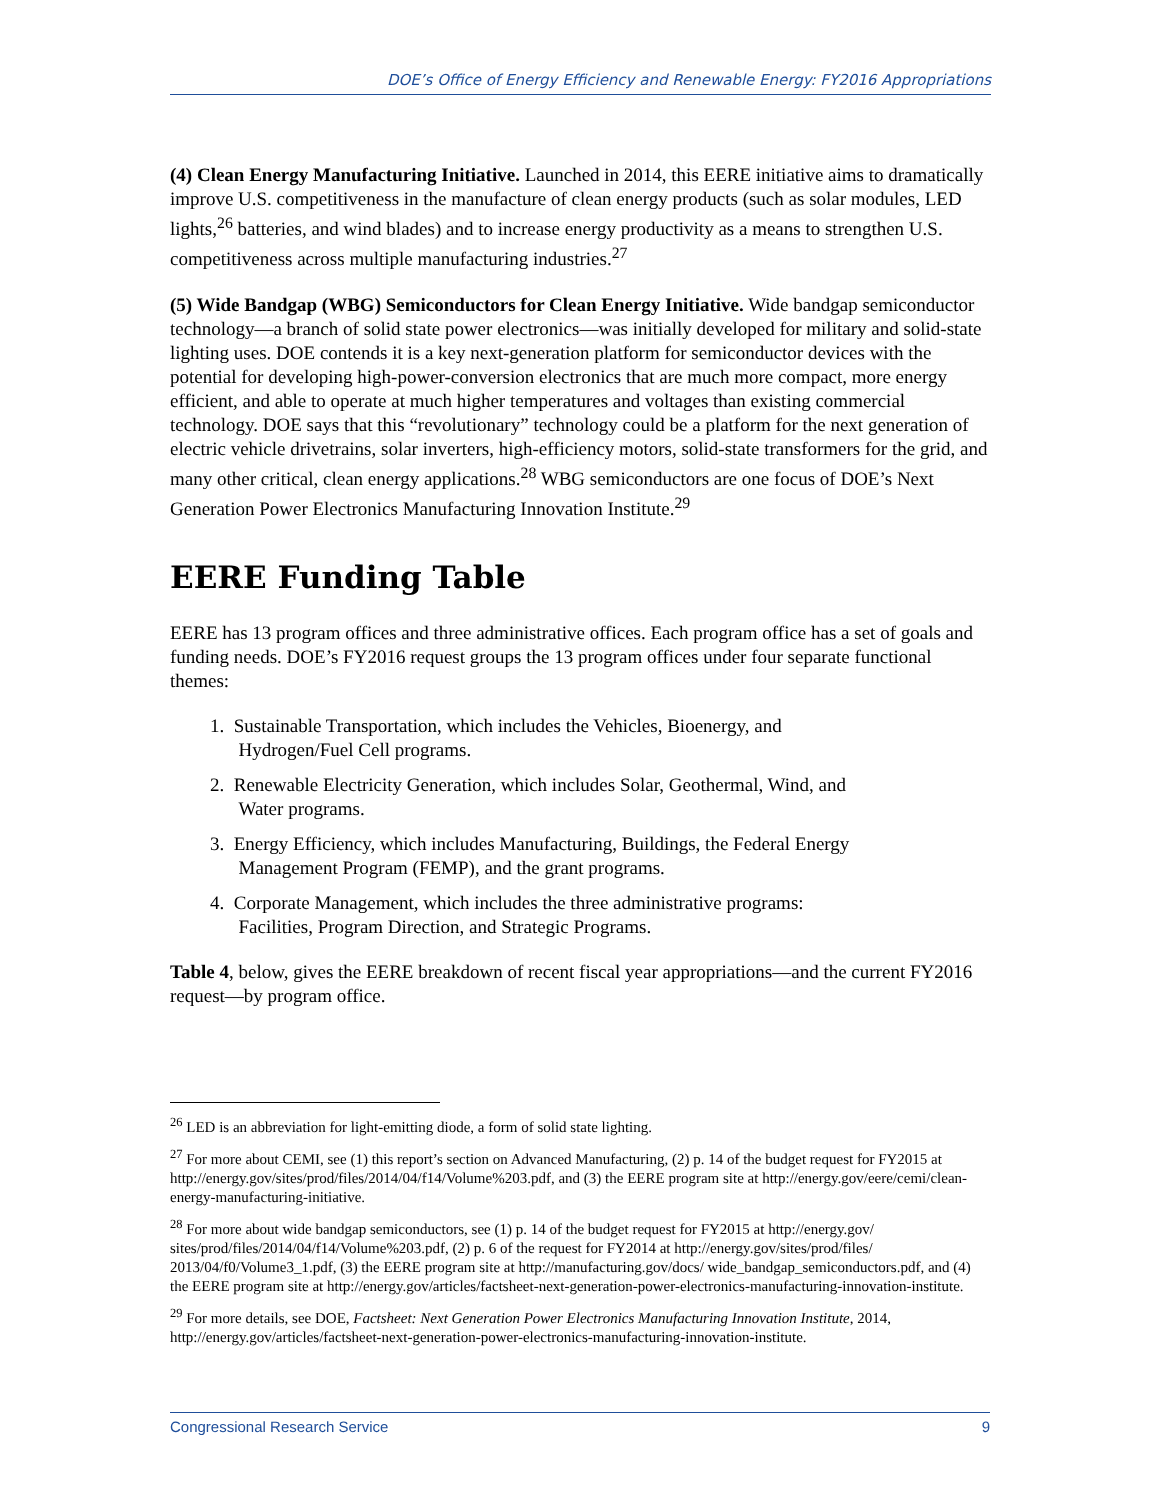DOE’s Office of Energy Efficiency and Renewable Energy: FY2016 Appropriations
(4) Clean Energy Manufacturing Initiative. Launched in 2014, this EERE initiative aims to dramatically improve U.S. competitiveness in the manufacture of clean energy products (such as solar modules, LED lights,<sup>26</sup> batteries, and wind blades) and to increase energy productivity as a means to strengthen U.S. competitiveness across multiple manufacturing industries.<sup>27</sup>
(5) Wide Bandgap (WBG) Semiconductors for Clean Energy Initiative. Wide bandgap semiconductor technology—a branch of solid state power electronics—was initially developed for military and solid-state lighting uses. DOE contends it is a key next-generation platform for semiconductor devices with the potential for developing high-power-conversion electronics that are much more compact, more energy efficient, and able to operate at much higher temperatures and voltages than existing commercial technology. DOE says that this “revolutionary” technology could be a platform for the next generation of electric vehicle drivetrains, solar inverters, high-efficiency motors, solid-state transformers for the grid, and many other critical, clean energy applications.<sup>28</sup> WBG semiconductors are one focus of DOE’s Next Generation Power Electronics Manufacturing Innovation Institute.<sup>29</sup>
EERE Funding Table
EERE has 13 program offices and three administrative offices. Each program office has a set of goals and funding needs. DOE’s FY2016 request groups the 13 program offices under four separate functional themes:
1. Sustainable Transportation, which includes the Vehicles, Bioenergy, and
Hydrogen/Fuel Cell programs.
2. Renewable Electricity Generation, which includes Solar, Geothermal, Wind, and
Water programs.
3. Energy Efficiency, which includes Manufacturing, Buildings, the Federal Energy
Management Program (FEMP), and the grant programs.
4. Corporate Management, which includes the three administrative programs:
Facilities, Program Direction, and Strategic Programs.
Table 4, below, gives the EERE breakdown of recent fiscal year appropriations—and the current FY2016 request—by program office.
<sup>26</sup> LED is an abbreviation for light-emitting diode, a form of solid state lighting.
<sup>27</sup> For more about CEMI, see (1) this report’s section on Advanced Manufacturing, (2) p. 14 of the budget request for FY2015 at http://energy.gov/sites/prod/files/2014/04/f14/Volume%203.pdf, and (3) the EERE program site at http://energy.gov/eere/cemi/clean-energy-manufacturing-initiative.
<sup>28</sup> For more about wide bandgap semiconductors, see (1) p. 14 of the budget request for FY2015 at http://energy.gov/ sites/prod/files/2014/04/f14/Volume%203.pdf, (2) p. 6 of the request for FY2014 at http://energy.gov/sites/prod/files/ 2013/04/f0/Volume3_1.pdf, (3) the EERE program site at http://manufacturing.gov/docs/ wide_bandgap_semiconductors.pdf, and (4) the EERE program site at http://energy.gov/articles/factsheet-next-generation-power-electronics-manufacturing-innovation-institute.
<sup>29</sup> For more details, see DOE, Factsheet: Next Generation Power Electronics Manufacturing Innovation Institute, 2014, http://energy.gov/articles/factsheet-next-generation-power-electronics-manufacturing-innovation-institute.
Congressional Research Service 9